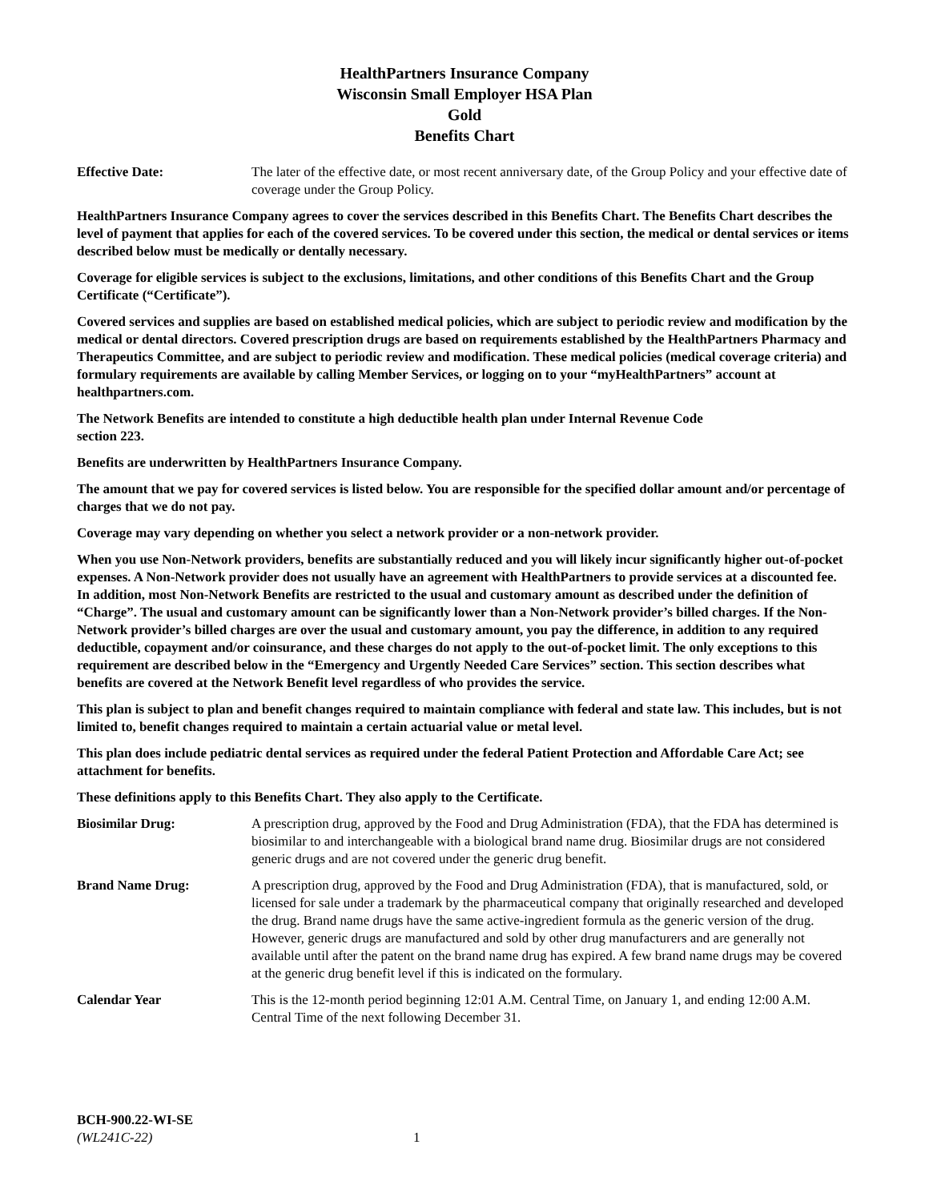HealthPartners Insurance Company
Wisconsin Small Employer HSA Plan
Gold
Benefits Chart
Effective Date: The later of the effective date, or most recent anniversary date, of the Group Policy and your effective date of coverage under the Group Policy.
HealthPartners Insurance Company agrees to cover the services described in this Benefits Chart. The Benefits Chart describes the level of payment that applies for each of the covered services. To be covered under this section, the medical or dental services or items described below must be medically or dentally necessary.
Coverage for eligible services is subject to the exclusions, limitations, and other conditions of this Benefits Chart and the Group Certificate (“Certificate”).
Covered services and supplies are based on established medical policies, which are subject to periodic review and modification by the medical or dental directors. Covered prescription drugs are based on requirements established by the HealthPartners Pharmacy and Therapeutics Committee, and are subject to periodic review and modification. These medical policies (medical coverage criteria) and formulary requirements are available by calling Member Services, or logging on to your “myHealthPartners” account at healthpartners.com.
The Network Benefits are intended to constitute a high deductible health plan under Internal Revenue Code
section 223.
Benefits are underwritten by HealthPartners Insurance Company.
The amount that we pay for covered services is listed below. You are responsible for the specified dollar amount and/or percentage of charges that we do not pay.
Coverage may vary depending on whether you select a network provider or a non-network provider.
When you use Non-Network providers, benefits are substantially reduced and you will likely incur significantly higher out-of-pocket expenses. A Non-Network provider does not usually have an agreement with HealthPartners to provide services at a discounted fee. In addition, most Non-Network Benefits are restricted to the usual and customary amount as described under the definition of “Charge”. The usual and customary amount can be significantly lower than a Non-Network provider’s billed charges. If the Non-Network provider’s billed charges are over the usual and customary amount, you pay the difference, in addition to any required deductible, copayment and/or coinsurance, and these charges do not apply to the out-of-pocket limit. The only exceptions to this requirement are described below in the “Emergency and Urgently Needed Care Services” section. This section describes what benefits are covered at the Network Benefit level regardless of who provides the service.
This plan is subject to plan and benefit changes required to maintain compliance with federal and state law. This includes, but is not limited to, benefit changes required to maintain a certain actuarial value or metal level.
This plan does include pediatric dental services as required under the federal Patient Protection and Affordable Care Act; see attachment for benefits.
These definitions apply to this Benefits Chart. They also apply to the Certificate.
Biosimilar Drug: A prescription drug, approved by the Food and Drug Administration (FDA), that the FDA has determined is biosimilar to and interchangeable with a biological brand name drug. Biosimilar drugs are not considered generic drugs and are not covered under the generic drug benefit.
Brand Name Drug: A prescription drug, approved by the Food and Drug Administration (FDA), that is manufactured, sold, or licensed for sale under a trademark by the pharmaceutical company that originally researched and developed the drug. Brand name drugs have the same active-ingredient formula as the generic version of the drug. However, generic drugs are manufactured and sold by other drug manufacturers and are generally not available until after the patent on the brand name drug has expired. A few brand name drugs may be covered at the generic drug benefit level if this is indicated on the formulary.
Calendar Year This is the 12-month period beginning 12:01 A.M. Central Time, on January 1, and ending 12:00 A.M. Central Time of the next following December 31.
BCH-900.22-WI-SE
(WL241C-22) 1